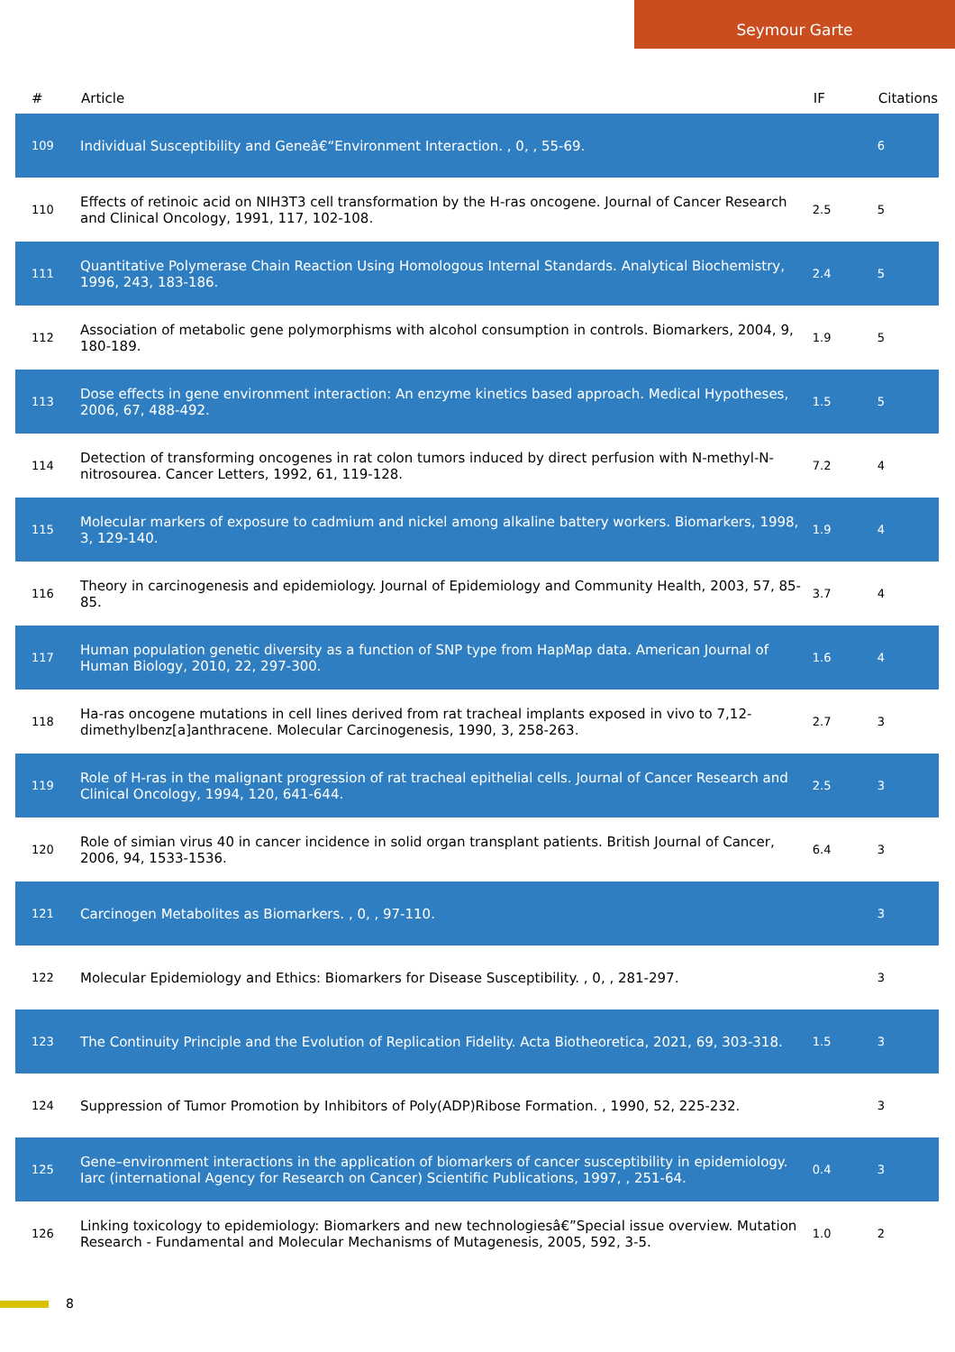Seymour Garte
| # | Article | IF | Citations |
| --- | --- | --- | --- |
| 109 | Individual Susceptibility and Geneâ€“Environment Interaction. , 0, , 55-69. | | 6 |
| 110 | Effects of retinoic acid on NIH3T3 cell transformation by the H-ras oncogene. Journal of Cancer Research and Clinical Oncology, 1991, 117, 102-108. | 2.5 | 5 |
| 111 | Quantitative Polymerase Chain Reaction Using Homologous Internal Standards. Analytical Biochemistry, 1996, 243, 183-186. | 2.4 | 5 |
| 112 | Association of metabolic gene polymorphisms with alcohol consumption in controls. Biomarkers, 2004, 9, 180-189. | 1.9 | 5 |
| 113 | Dose effects in gene environment interaction: An enzyme kinetics based approach. Medical Hypotheses, 2006, 67, 488-492. | 1.5 | 5 |
| 114 | Detection of transforming oncogenes in rat colon tumors induced by direct perfusion with N-methyl-N-nitrosourea. Cancer Letters, 1992, 61, 119-128. | 7.2 | 4 |
| 115 | Molecular markers of exposure to cadmium and nickel among alkaline battery workers. Biomarkers, 1998, 3, 129-140. | 1.9 | 4 |
| 116 | Theory in carcinogenesis and epidemiology. Journal of Epidemiology and Community Health, 2003, 57, 85-85. | 3.7 | 4 |
| 117 | Human population genetic diversity as a function of SNP type from HapMap data. American Journal of Human Biology, 2010, 22, 297-300. | 1.6 | 4 |
| 118 | Ha-ras oncogene mutations in cell lines derived from rat tracheal implants exposed in vivo to 7,12-dimethylbenz[a]anthracene. Molecular Carcinogenesis, 1990, 3, 258-263. | 2.7 | 3 |
| 119 | Role of H-ras in the malignant progression of rat tracheal epithelial cells. Journal of Cancer Research and Clinical Oncology, 1994, 120, 641-644. | 2.5 | 3 |
| 120 | Role of simian virus 40 in cancer incidence in solid organ transplant patients. British Journal of Cancer, 2006, 94, 1533-1536. | 6.4 | 3 |
| 121 | Carcinogen Metabolites as Biomarkers. , 0, , 97-110. | | 3 |
| 122 | Molecular Epidemiology and Ethics: Biomarkers for Disease Susceptibility. , 0, , 281-297. | | 3 |
| 123 | The Continuity Principle and the Evolution of Replication Fidelity. Acta Biotheoretica, 2021, 69, 303-318. | 1.5 | 3 |
| 124 | Suppression of Tumor Promotion by Inhibitors of Poly(ADP)Ribose Formation. , 1990, 52, 225-232. | | 3 |
| 125 | Gene–environment interactions in the application of biomarkers of cancer susceptibility in epidemiology. Iarc (international Agency for Research on Cancer) Scientific Publications, 1997, , 251-64. | 0.4 | 3 |
| 126 | Linking toxicology to epidemiology: Biomarkers and new technologiesâ€”Special issue overview. Mutation Research - Fundamental and Molecular Mechanisms of Mutagenesis, 2005, 592, 3-5. | 1.0 | 2 |
8